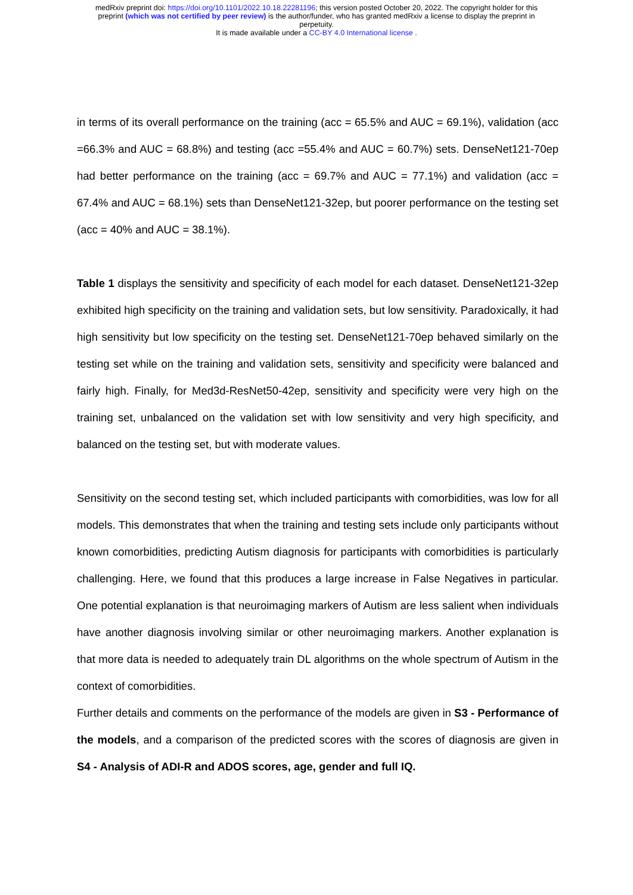medRxiv preprint doi: https://doi.org/10.1101/2022.10.18.22281196; this version posted October 20, 2022. The copyright holder for this
preprint (which was not certified by peer review) is the author/funder, who has granted medRxiv a license to display the preprint in
perpetuity.
It is made available under a CC-BY 4.0 International license .
in terms of its overall performance on the training (acc = 65.5% and AUC = 69.1%), validation (acc =66.3% and AUC = 68.8%) and testing (acc =55.4% and AUC = 60.7%) sets. DenseNet121-70ep had better performance on the training (acc = 69.7% and AUC = 77.1%) and validation (acc = 67.4% and AUC = 68.1%) sets than DenseNet121-32ep, but poorer performance on the testing set (acc = 40% and AUC = 38.1%).
Table 1 displays the sensitivity and specificity of each model for each dataset. DenseNet121-32ep exhibited high specificity on the training and validation sets, but low sensitivity. Paradoxically, it had high sensitivity but low specificity on the testing set. DenseNet121-70ep behaved similarly on the testing set while on the training and validation sets, sensitivity and specificity were balanced and fairly high. Finally, for Med3d-ResNet50-42ep, sensitivity and specificity were very high on the training set, unbalanced on the validation set with low sensitivity and very high specificity, and balanced on the testing set, but with moderate values.
Sensitivity on the second testing set, which included participants with comorbidities, was low for all models. This demonstrates that when the training and testing sets include only participants without known comorbidities, predicting Autism diagnosis for participants with comorbidities is particularly challenging. Here, we found that this produces a large increase in False Negatives in particular. One potential explanation is that neuroimaging markers of Autism are less salient when individuals have another diagnosis involving similar or other neuroimaging markers. Another explanation is that more data is needed to adequately train DL algorithms on the whole spectrum of Autism in the context of comorbidities.
Further details and comments on the performance of the models are given in S3 - Performance of the models, and a comparison of the predicted scores with the scores of diagnosis are given in S4 - Analysis of ADI-R and ADOS scores, age, gender and full IQ.